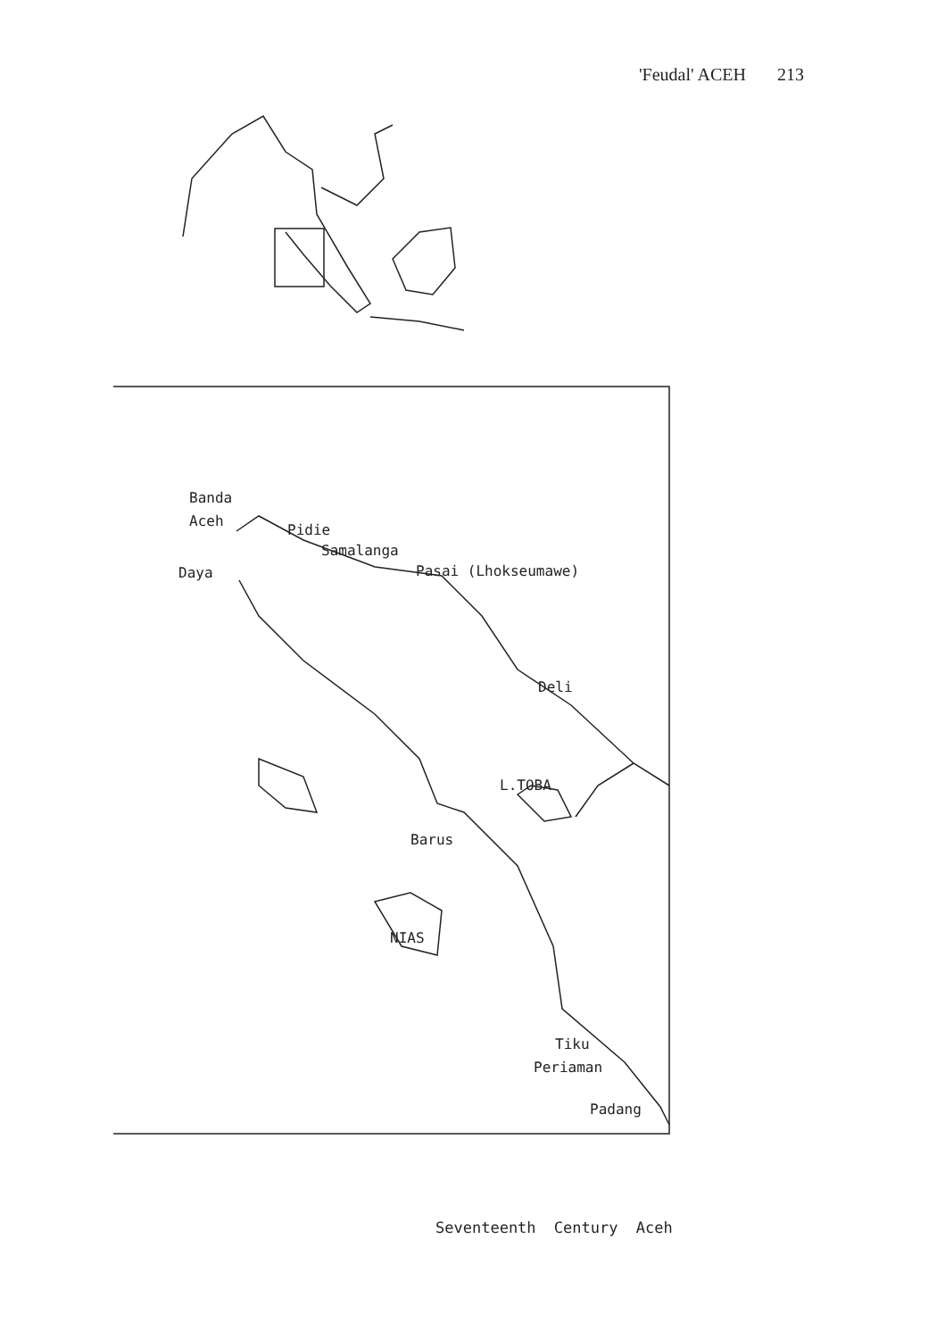'Feudal' ACEH 213
Banda
Aceh
Pidie
Samalanga
Daya Pasai (Lhokseumawe)
Deli
L.TOBA
Barus
NIAS
Tiku
Periaman
Padang
Seventeenth Century Aceh